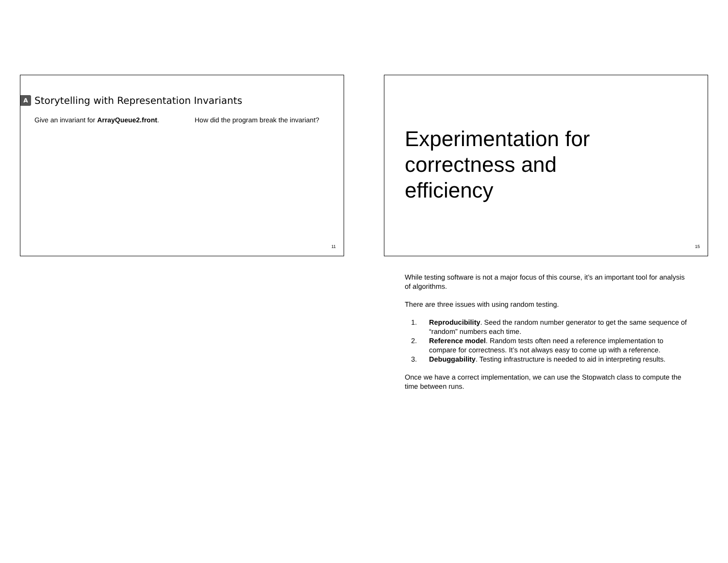A
Storytelling with Representation Invariants
Give an invariant for ArrayQueue2.front.
How did the program break the invariant?
11
Experimentation for
correctness and
efficiency
15
While testing software is not a major focus of this course, it’s an important tool for analysis of algorithms.
There are three issues with using random testing.
1. Reproducibility. Seed the random number generator to get the same sequence of “random” numbers each time.
2. Reference model. Random tests often need a reference implementation to compare for correctness. It’s not always easy to come up with a reference.
3. Debuggability. Testing infrastructure is needed to aid in interpreting results.
Once we have a correct implementation, we can use the Stopwatch class to compute the time between runs.